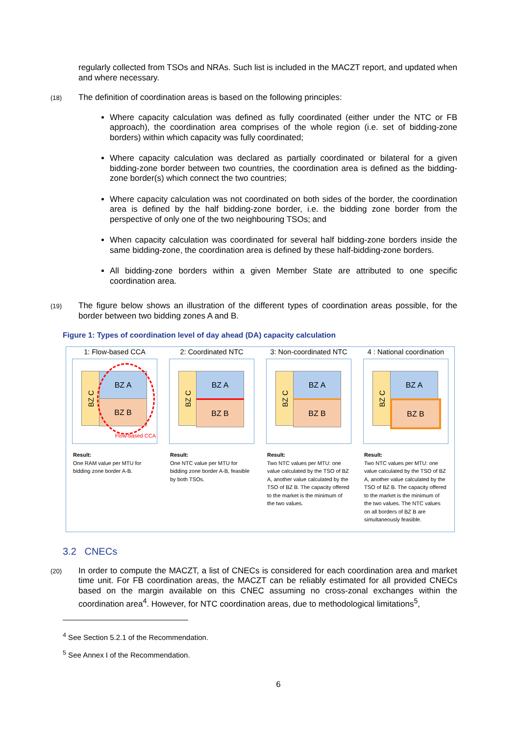regularly collected from TSOs and NRAs. Such list is included in the MACZT report, and updated when and where necessary.
(18)
The definition of coordination areas is based on the following principles:
Where capacity calculation was defined as fully coordinated (either under the NTC or FB approach), the coordination area comprises of the whole region (i.e. set of bidding-zone borders) within which capacity was fully coordinated;
Where capacity calculation was declared as partially coordinated or bilateral for a given bidding-zone border between two countries, the coordination area is defined as the bidding-zone border(s) which connect the two countries;
Where capacity calculation was not coordinated on both sides of the border, the coordination area is defined by the half bidding-zone border, i.e. the bidding zone border from the perspective of only one of the two neighbouring TSOs; and
When capacity calculation was coordinated for several half bidding-zone borders inside the same bidding-zone, the coordination area is defined by these half-bidding-zone borders.
All bidding-zone borders within a given Member State are attributed to one specific coordination area.
(19)
The figure below shows an illustration of the different types of coordination areas possible, for the border between two bidding zones A and B.
Figure 1: Types of coordination level of day ahead (DA) capacity calculation
1: Flow-based CCA
BZ C BZ A
BZ B
Flow-based CCA
Result:
One RAM value per MTU for bidding zone border A-B.
2: Coordinated NTC
BZ C BZ A
BZ B
Result:
One NTC value per MTU for bidding zone border A-B, feasible by both TSOs.
3: Non-coordinated NTC
BZ C BZ A
BZ B
Result:
Two NTC values per MTU: one value calculated by the TSO of BZ A, another value calculated by the TSO of BZ B. The capacity offered to the market is the minimum of the two values.
4 : National coordination
BZ C BZ A
BZ B
Result:
Two NTC values per MTU: one value calculated by the TSO of BZ A, another value calculated by the TSO of BZ B. The capacity offered to the market is the minimum of the two values. The NTC values on all borders of BZ B are simultaneously feasible.
3.2 CNECs
(20)
In order to compute the MACZT, a list of CNECs is considered for each coordination area and market time unit. For FB coordination areas, the MACZT can be reliably estimated for all provided CNECs based on the margin available on this CNEC assuming no cross-zonal exchanges within the coordination area<sup>4</sup>. However, for NTC coordination areas, due to methodological limitations<sup>5</sup>,
<sup>4</sup> See Section 5.2.1 of the Recommendation.
<sup>5</sup> See Annex I of the Recommendation.
6